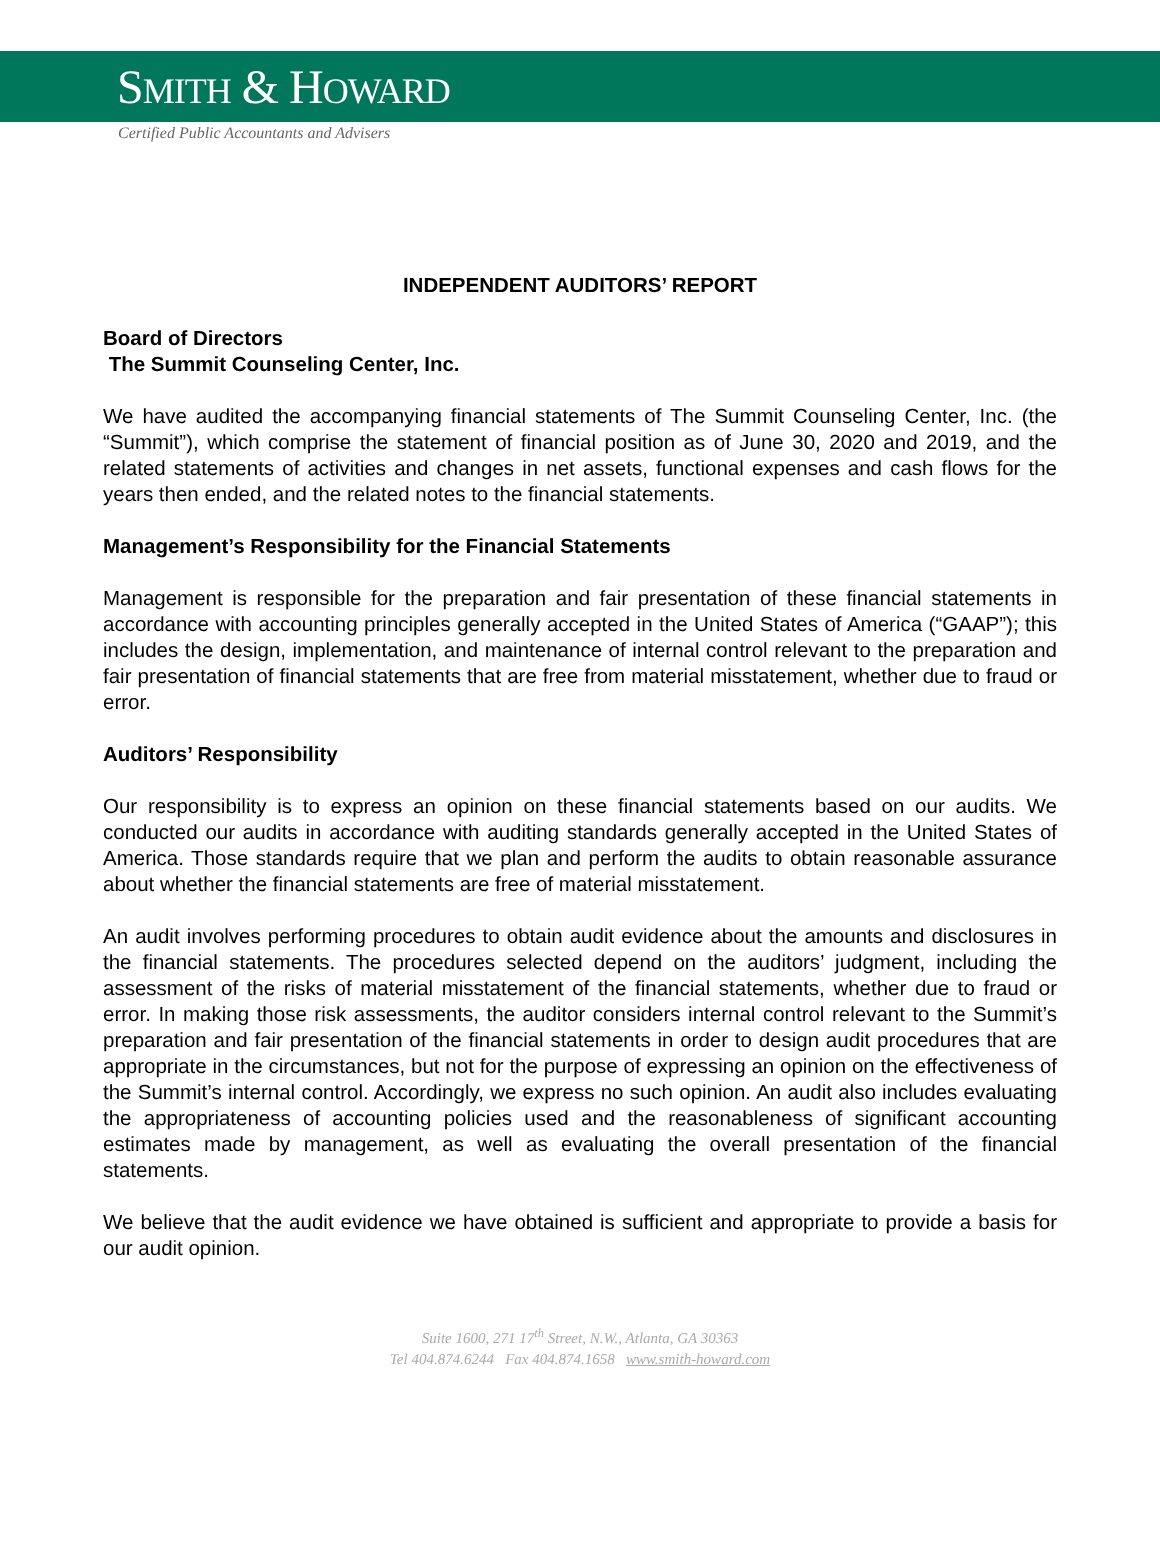SMITH & HOWARD
Certified Public Accountants and Advisers
INDEPENDENT AUDITORS’ REPORT
Board of Directors
The Summit Counseling Center, Inc.
We have audited the accompanying financial statements of The Summit Counseling Center, Inc. (the “Summit”), which comprise the statement of financial position as of June 30, 2020 and 2019, and the related statements of activities and changes in net assets, functional expenses and cash flows for the years then ended, and the related notes to the financial statements.
Management’s Responsibility for the Financial Statements
Management is responsible for the preparation and fair presentation of these financial statements in accordance with accounting principles generally accepted in the United States of America (“GAAP”); this includes the design, implementation, and maintenance of internal control relevant to the preparation and fair presentation of financial statements that are free from material misstatement, whether due to fraud or error.
Auditors’ Responsibility
Our responsibility is to express an opinion on these financial statements based on our audits. We conducted our audits in accordance with auditing standards generally accepted in the United States of America. Those standards require that we plan and perform the audits to obtain reasonable assurance about whether the financial statements are free of material misstatement.
An audit involves performing procedures to obtain audit evidence about the amounts and disclosures in the financial statements. The procedures selected depend on the auditors’ judgment, including the assessment of the risks of material misstatement of the financial statements, whether due to fraud or error. In making those risk assessments, the auditor considers internal control relevant to the Summit’s preparation and fair presentation of the financial statements in order to design audit procedures that are appropriate in the circumstances, but not for the purpose of expressing an opinion on the effectiveness of the Summit’s internal control. Accordingly, we express no such opinion. An audit also includes evaluating the appropriateness of accounting policies used and the reasonableness of significant accounting estimates made by management, as well as evaluating the overall presentation of the financial statements.
We believe that the audit evidence we have obtained is sufficient and appropriate to provide a basis for our audit opinion.
Suite 1600, 271 17<sup>th</sup> Street, N.W., Atlanta, GA 30363
Tel 404.874.6244 Fax 404.874.1658 www.smith-howard.com